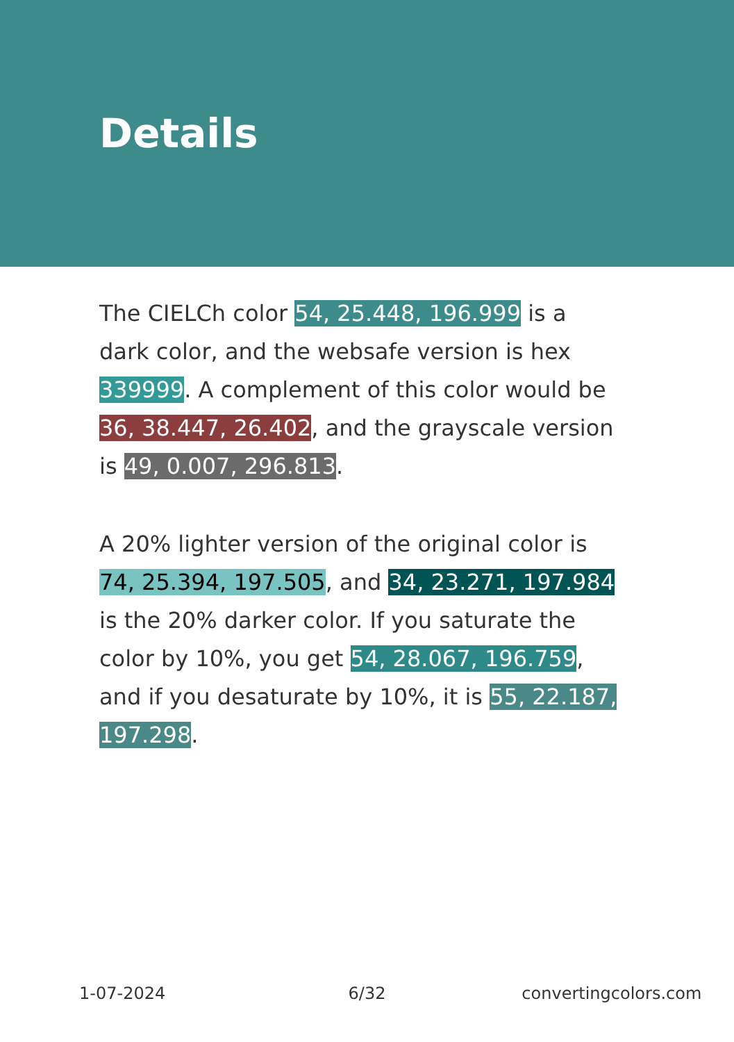Details
The CIELCh color 54, 25.448, 196.999 is a dark color, and the websafe version is hex 339999. A complement of this color would be 36, 38.447, 26.402, and the grayscale version is 49, 0.007, 296.813.
A 20% lighter version of the original color is 74, 25.394, 197.505, and 34, 23.271, 197.984 is the 20% darker color. If you saturate the color by 10%, you get 54, 28.067, 196.759, and if you desaturate by 10%, it is 55, 22.187, 197.298.
1-07-2024 6/32 convertingcolors.com